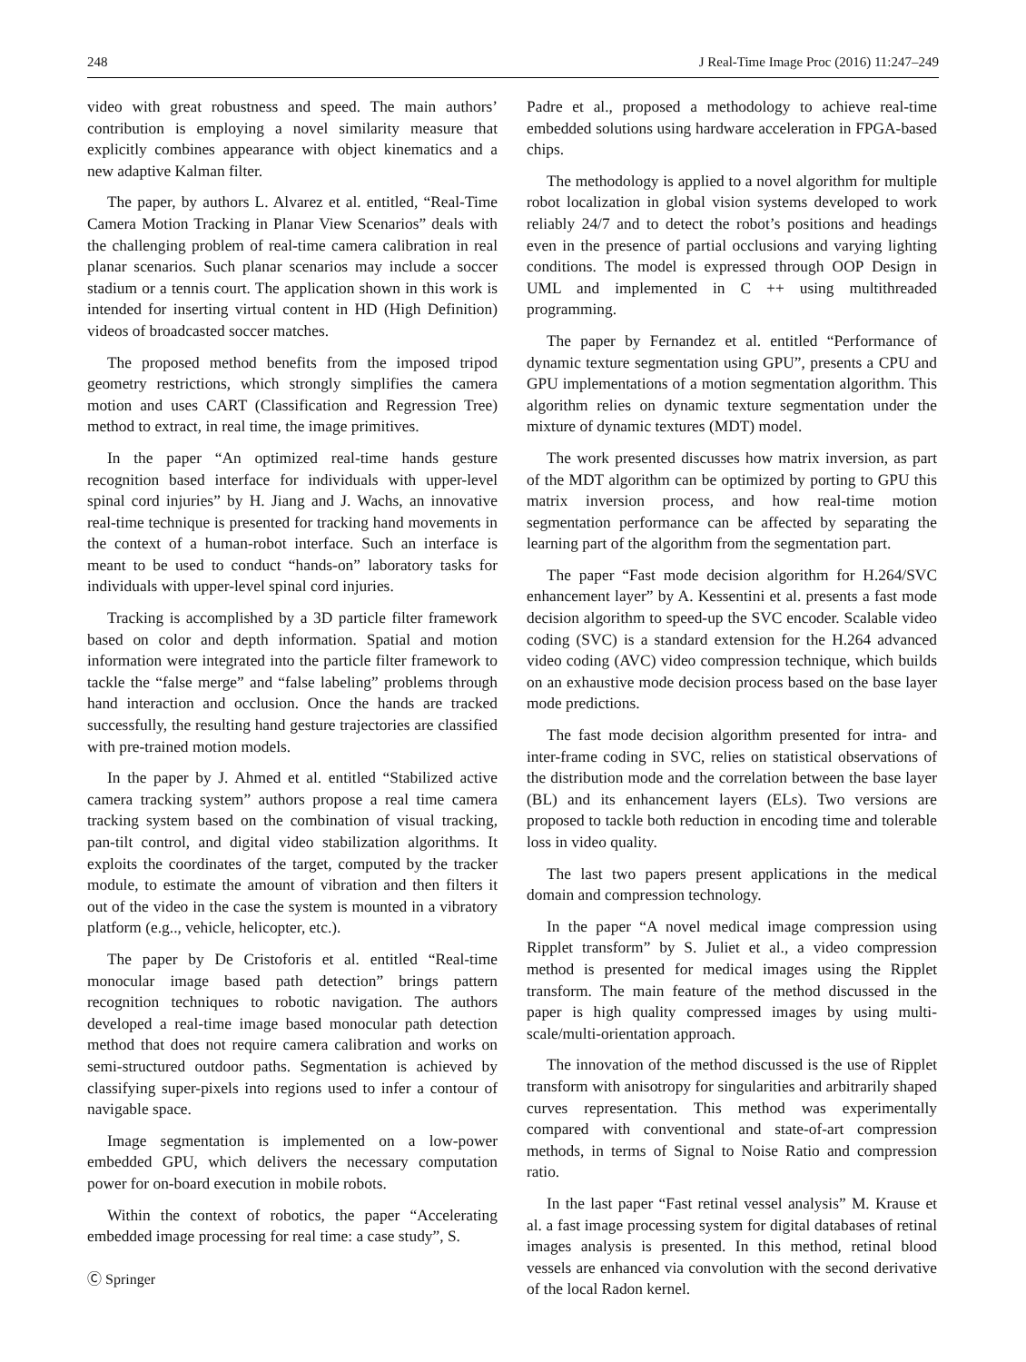248 J Real-Time Image Proc (2016) 11:247–249
video with great robustness and speed. The main authors’ contribution is employing a novel similarity measure that explicitly combines appearance with object kinematics and a new adaptive Kalman filter.
The paper, by authors L. Alvarez et al. entitled, “Real-Time Camera Motion Tracking in Planar View Scenarios” deals with the challenging problem of real-time camera calibration in real planar scenarios. Such planar scenarios may include a soccer stadium or a tennis court. The application shown in this work is intended for inserting virtual content in HD (High Definition) videos of broadcasted soccer matches.
The proposed method benefits from the imposed tripod geometry restrictions, which strongly simplifies the camera motion and uses CART (Classification and Regression Tree) method to extract, in real time, the image primitives.
In the paper “An optimized real-time hands gesture recognition based interface for individuals with upper-level spinal cord injuries” by H. Jiang and J. Wachs, an innovative real-time technique is presented for tracking hand movements in the context of a human-robot interface. Such an interface is meant to be used to conduct “hands-on” laboratory tasks for individuals with upper-level spinal cord injuries.
Tracking is accomplished by a 3D particle filter framework based on color and depth information. Spatial and motion information were integrated into the particle filter framework to tackle the “false merge” and “false labeling” problems through hand interaction and occlusion. Once the hands are tracked successfully, the resulting hand gesture trajectories are classified with pre-trained motion models.
In the paper by J. Ahmed et al. entitled “Stabilized active camera tracking system” authors propose a real time camera tracking system based on the combination of visual tracking, pan-tilt control, and digital video stabilization algorithms. It exploits the coordinates of the target, computed by the tracker module, to estimate the amount of vibration and then filters it out of the video in the case the system is mounted in a vibratory platform (e.g.., vehicle, helicopter, etc.).
The paper by De Cristoforis et al. entitled “Real-time monocular image based path detection” brings pattern recognition techniques to robotic navigation. The authors developed a real-time image based monocular path detection method that does not require camera calibration and works on semi-structured outdoor paths. Segmentation is achieved by classifying super-pixels into regions used to infer a contour of navigable space.
Image segmentation is implemented on a low-power embedded GPU, which delivers the necessary computation power for on-board execution in mobile robots.
Within the context of robotics, the paper “Accelerating embedded image processing for real time: a case study”, S.
Padre et al., proposed a methodology to achieve real-time embedded solutions using hardware acceleration in FPGA-based chips.
The methodology is applied to a novel algorithm for multiple robot localization in global vision systems developed to work reliably 24/7 and to detect the robot’s positions and headings even in the presence of partial occlusions and varying lighting conditions. The model is expressed through OOP Design in UML and implemented in C ++ using multithreaded programming.
The paper by Fernandez et al. entitled “Performance of dynamic texture segmentation using GPU”, presents a CPU and GPU implementations of a motion segmentation algorithm. This algorithm relies on dynamic texture segmentation under the mixture of dynamic textures (MDT) model.
The work presented discusses how matrix inversion, as part of the MDT algorithm can be optimized by porting to GPU this matrix inversion process, and how real-time motion segmentation performance can be affected by separating the learning part of the algorithm from the segmentation part.
The paper “Fast mode decision algorithm for H.264/SVC enhancement layer” by A. Kessentini et al. presents a fast mode decision algorithm to speed-up the SVC encoder. Scalable video coding (SVC) is a standard extension for the H.264 advanced video coding (AVC) video compression technique, which builds on an exhaustive mode decision process based on the base layer mode predictions.
The fast mode decision algorithm presented for intra- and inter-frame coding in SVC, relies on statistical observations of the distribution mode and the correlation between the base layer (BL) and its enhancement layers (ELs). Two versions are proposed to tackle both reduction in encoding time and tolerable loss in video quality.
The last two papers present applications in the medical domain and compression technology.
In the paper “A novel medical image compression using Ripplet transform” by S. Juliet et al., a video compression method is presented for medical images using the Ripplet transform. The main feature of the method discussed in the paper is high quality compressed images by using multi-scale/multi-orientation approach.
The innovation of the method discussed is the use of Ripplet transform with anisotropy for singularities and arbitrarily shaped curves representation. This method was experimentally compared with conventional and state-of-art compression methods, in terms of Signal to Noise Ratio and compression ratio.
In the last paper “Fast retinal vessel analysis” M. Krause et al. a fast image processing system for digital databases of retinal images analysis is presented. In this method, retinal blood vessels are enhanced via convolution with the second derivative of the local Radon kernel.
Ⓒ Springer